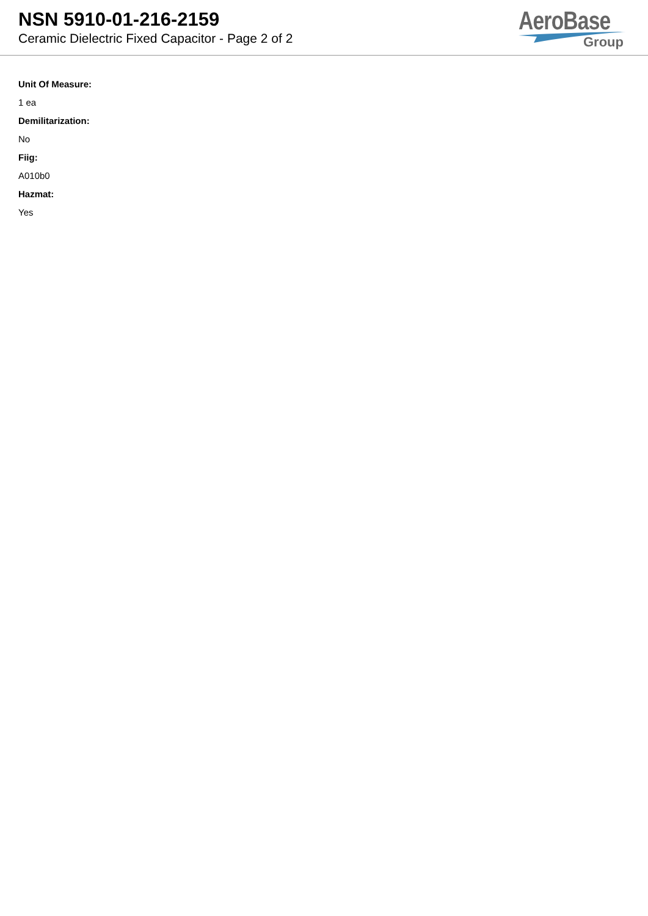NSN 5910-01-216-2159
Ceramic Dielectric Fixed Capacitor - Page 2 of 2
AeroBase
Group
Unit Of Measure:
1 ea
Demilitarization:
No
Fiig:
A010b0
Hazmat:
Yes